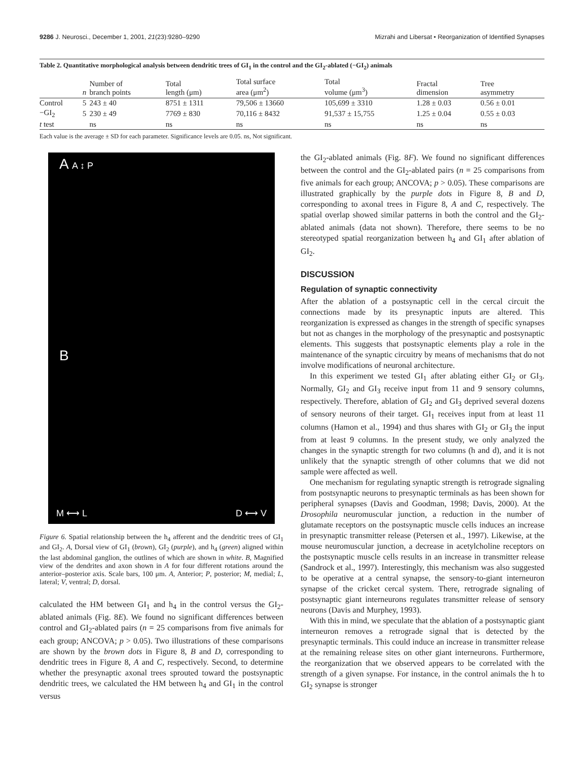9286 J. Neurosci., December 1, 2001, 21(23):9280–9290 Mizrahi and Libersat • Reorganization of Identified Synapses
Table 2. Quantitative morphological analysis between dendritic trees of GI<sub>1</sub> in the control and the GI<sub>2</sub>-ablated (−GI<sub>2</sub>) animals
| | n | Number of branch points | Total length (μm) | Total surface area (μm<sup>2</sup>) | Total volume (μm<sup>3</sup>) | Fractal dimension | Tree asymmetry |
| --- | --- | --- | --- | --- | --- | --- | --- |
| Control | 5 | 243 ± 40 | 8751 ± 1311 | 79,506 ± 13660 | 105,699 ± 3310 | 1.28 ± 0.03 | 0.56 ± 0.01 |
| −GI<sub>2</sub> | 5 | 230 ± 49 | 7769 ± 830 | 70,116 ± 8432 | 91,537 ± 15,755 | 1.25 ± 0.04 | 0.55 ± 0.03 |
| t test | | ns | ns | ns | ns | ns | ns |
Each value is the average ± SD for each parameter. Significance levels are 0.05. ns, Not significant.
A A ↕ P
B
M ⟷ L D ⟷ V
Figure 6. Spatial relationship between the h<sub>4</sub> afferent and the dendritic trees of GI<sub>1</sub> and GI<sub>2</sub>. A, Dorsal view of GI<sub>1</sub> (brown), GI<sub>2</sub> (purple), and h<sub>4</sub> (green) aligned within the last abdominal ganglion, the outlines of which are shown in white. B, Magnified view of the dendrites and axon shown in A for four different rotations around the anterior–posterior axis. Scale bars, 100 μm. A, Anterior; P, posterior; M, medial; L, lateral; V, ventral; D, dorsal.
calculated the HM between GI<sub>1</sub> and h<sub>4</sub> in the control versus the GI<sub>2</sub>-ablated animals (Fig. 8E). We found no significant differences between control and GI<sub>2</sub>-ablated pairs (n = 25 comparisons from five animals for each group; ANCOVA; p > 0.05). Two illustrations of these comparisons are shown by the brown dots in Figure 8, B and D, corresponding to dendritic trees in Figure 8, A and C, respectively. Second, to determine whether the presynaptic axonal trees sprouted toward the postsynaptic dendritic trees, we calculated the HM between h<sub>4</sub> and GI<sub>1</sub> in the control versus
the GI<sub>2</sub>-ablated animals (Fig. 8F). We found no significant differences between the control and the GI<sub>2</sub>-ablated pairs (n = 25 comparisons from five animals for each group; ANCOVA; p > 0.05). These comparisons are illustrated graphically by the purple dots in Figure 8, B and D, corresponding to axonal trees in Figure 8, A and C, respectively. The spatial overlap showed similar patterns in both the control and the GI<sub>2</sub>-ablated animals (data not shown). Therefore, there seems to be no stereotyped spatial reorganization between h<sub>4</sub> and GI<sub>1</sub> after ablation of GI<sub>2</sub>.
DISCUSSION
Regulation of synaptic connectivity
After the ablation of a postsynaptic cell in the cercal circuit the connections made by its presynaptic inputs are altered. This reorganization is expressed as changes in the strength of specific synapses but not as changes in the morphology of the presynaptic and postsynaptic elements. This suggests that postsynaptic elements play a role in the maintenance of the synaptic circuitry by means of mechanisms that do not involve modifications of neuronal architecture.
In this experiment we tested GI<sub>1</sub> after ablating either GI<sub>2</sub> or GI<sub>3</sub>. Normally, GI<sub>2</sub> and GI<sub>3</sub> receive input from 11 and 9 sensory columns, respectively. Therefore, ablation of GI<sub>2</sub> and GI<sub>3</sub> deprived several dozens of sensory neurons of their target. GI<sub>1</sub> receives input from at least 11 columns (Hamon et al., 1994) and thus shares with GI<sub>2</sub> or GI<sub>3</sub> the input from at least 9 columns. In the present study, we only analyzed the changes in the synaptic strength for two columns (h and d), and it is not unlikely that the synaptic strength of other columns that we did not sample were affected as well.
One mechanism for regulating synaptic strength is retrograde signaling from postsynaptic neurons to presynaptic terminals as has been shown for peripheral synapses (Davis and Goodman, 1998; Davis, 2000). At the Drosophila neuromuscular junction, a reduction in the number of glutamate receptors on the postsynaptic muscle cells induces an increase in presynaptic transmitter release (Petersen et al., 1997). Likewise, at the mouse neuromuscular junction, a decrease in acetylcholine receptors on the postsynaptic muscle cells results in an increase in transmitter release (Sandrock et al., 1997). Interestingly, this mechanism was also suggested to be operative at a central synapse, the sensory-to-giant interneuron synapse of the cricket cercal system. There, retrograde signaling of postsynaptic giant interneurons regulates transmitter release of sensory neurons (Davis and Murphey, 1993).
With this in mind, we speculate that the ablation of a postsynaptic giant interneuron removes a retrograde signal that is detected by the presynaptic terminals. This could induce an increase in transmitter release at the remaining release sites on other giant interneurons. Furthermore, the reorganization that we observed appears to be correlated with the strength of a given synapse. For instance, in the control animals the h to GI<sub>2</sub> synapse is stronger